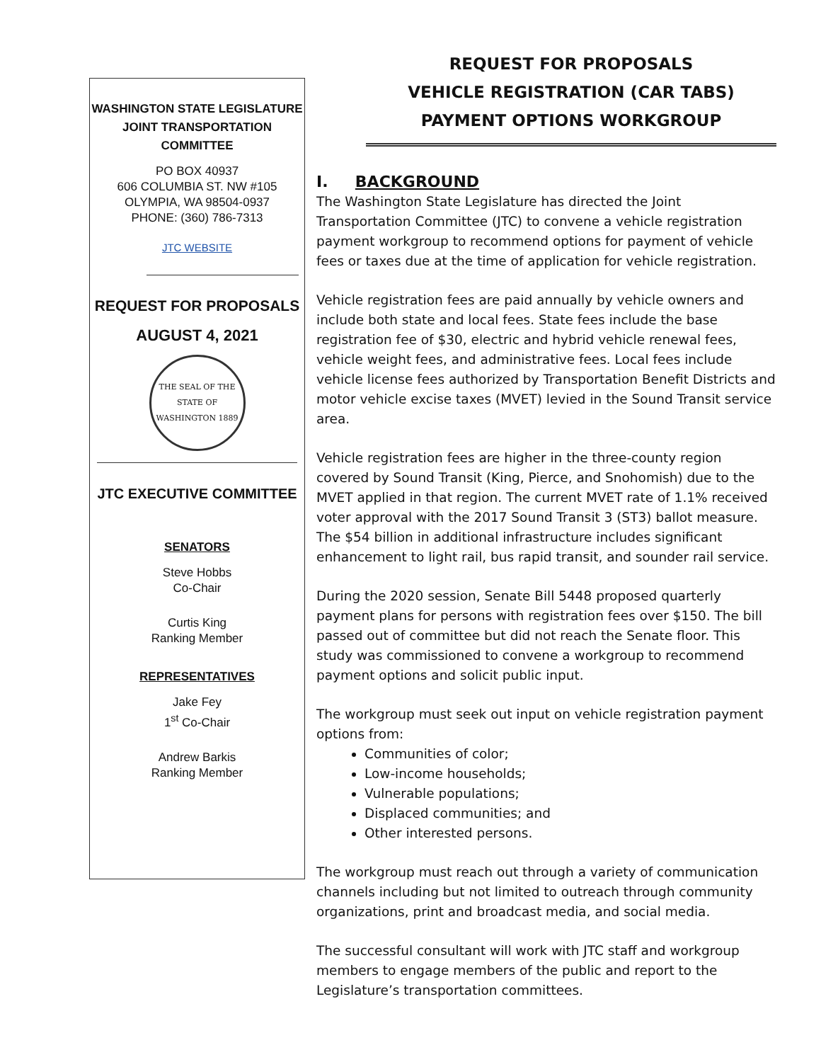WASHINGTON STATE LEGISLATURE
JOINT TRANSPORTATION
COMMITTEE
PO BOX 40937
606 COLUMBIA ST. NW #105
OLYMPIA, WA 98504-0937
PHONE: (360) 786-7313
JTC WEBSITE
REQUEST FOR PROPOSALS
AUGUST 4, 2021
THE SEAL OF THE STATE OF WASHINGTON 1889
JTC EXECUTIVE COMMITTEE
SENATORS
Steve Hobbs
Co-Chair
Curtis King
Ranking Member
REPRESENTATIVES
Jake Fey
1<sup>st</sup> Co-Chair
Andrew Barkis
Ranking Member
REQUEST FOR PROPOSALS
VEHICLE REGISTRATION (CAR TABS)
PAYMENT OPTIONS WORKGROUP
I. BACKGROUND
The Washington State Legislature has directed the Joint Transportation Committee (JTC) to convene a vehicle registration payment workgroup to recommend options for payment of vehicle fees or taxes due at the time of application for vehicle registration.
Vehicle registration fees are paid annually by vehicle owners and include both state and local fees. State fees include the base registration fee of $30, electric and hybrid vehicle renewal fees, vehicle weight fees, and administrative fees. Local fees include vehicle license fees authorized by Transportation Benefit Districts and motor vehicle excise taxes (MVET) levied in the Sound Transit service area.
Vehicle registration fees are higher in the three-county region covered by Sound Transit (King, Pierce, and Snohomish) due to the MVET applied in that region. The current MVET rate of 1.1% received voter approval with the 2017 Sound Transit 3 (ST3) ballot measure. The $54 billion in additional infrastructure includes significant enhancement to light rail, bus rapid transit, and sounder rail service.
During the 2020 session, Senate Bill 5448 proposed quarterly payment plans for persons with registration fees over $150. The bill passed out of committee but did not reach the Senate floor. This study was commissioned to convene a workgroup to recommend payment options and solicit public input.
The workgroup must seek out input on vehicle registration payment options from:
Communities of color;
Low-income households;
Vulnerable populations;
Displaced communities; and
Other interested persons.
The workgroup must reach out through a variety of communication channels including but not limited to outreach through community organizations, print and broadcast media, and social media.
The successful consultant will work with JTC staff and workgroup members to engage members of the public and report to the Legislature’s transportation committees.